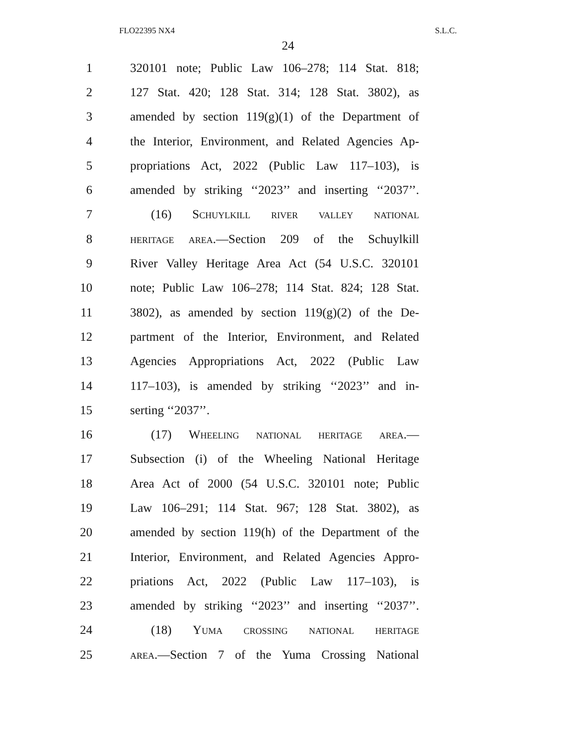FLO22395 NX4 S.L.C.
24
1 320101 note; Public Law 106–278; 114 Stat. 818;
2 127 Stat. 420; 128 Stat. 314; 128 Stat. 3802), as
3 amended by section 119(g)(1) of the Department of
4 the Interior, Environment, and Related Agencies Ap-
5 propriations Act, 2022 (Public Law 117–103), is
6 amended by striking ‘‘2023’’ and inserting ‘‘2037’’.
7 (16) Schuylkill river valley national
8 heritage area.—Section 209 of the Schuylkill
9 River Valley Heritage Area Act (54 U.S.C. 320101
10 note; Public Law 106–278; 114 Stat. 824; 128 Stat.
11 3802), as amended by section 119(g)(2) of the De-
12 partment of the Interior, Environment, and Related
13 Agencies Appropriations Act, 2022 (Public Law
14 117–103), is amended by striking ‘‘2023’’ and in-
15 serting ‘‘2037’’.
16 (17) Wheeling national heritage area.—
17 Subsection (i) of the Wheeling National Heritage
18 Area Act of 2000 (54 U.S.C. 320101 note; Public
19 Law 106–291; 114 Stat. 967; 128 Stat. 3802), as
20 amended by section 119(h) of the Department of the
21 Interior, Environment, and Related Agencies Appro-
22 priations Act, 2022 (Public Law 117–103), is
23 amended by striking ‘‘2023’’ and inserting ‘‘2037’’.
24 (18) Yuma crossing national heritage
25 area.—Section 7 of the Yuma Crossing National